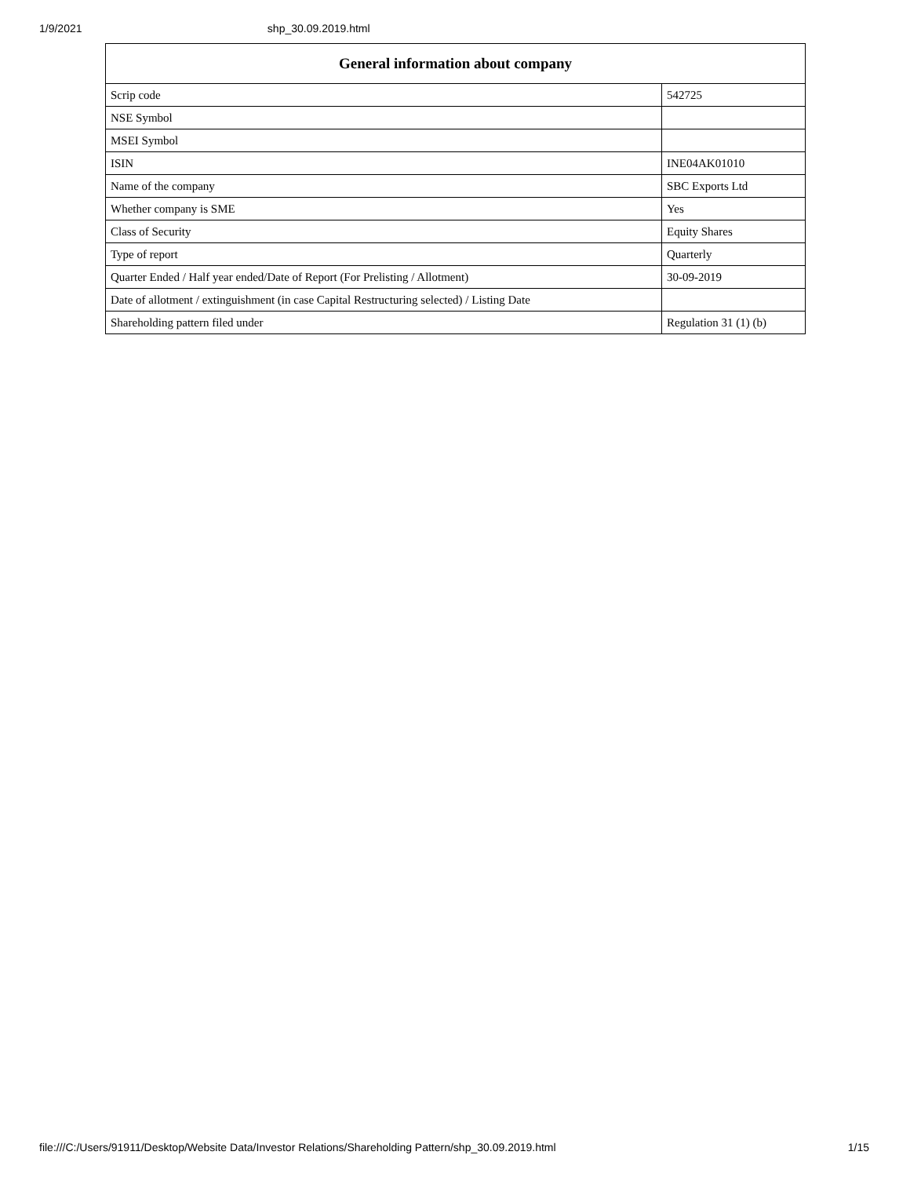1/9/2021 shp_30.09.2019.html
| General information about company | |
| --- | --- |
| Scrip code | 542725 |
| NSE Symbol | |
| MSEI Symbol | |
| ISIN | INE04AK01010 |
| Name of the company | SBC Exports Ltd |
| Whether company is SME | Yes |
| Class of Security | Equity Shares |
| Type of report | Quarterly |
| Quarter Ended / Half year ended/Date of Report (For Prelisting / Allotment) | 30-09-2019 |
| Date of allotment / extinguishment (in case Capital Restructuring selected) / Listing Date | |
| Shareholding pattern filed under | Regulation 31 (1) (b) |
file:///C:/Users/91911/Desktop/Website Data/Investor Relations/Shareholding Pattern/shp_30.09.2019.html 1/15